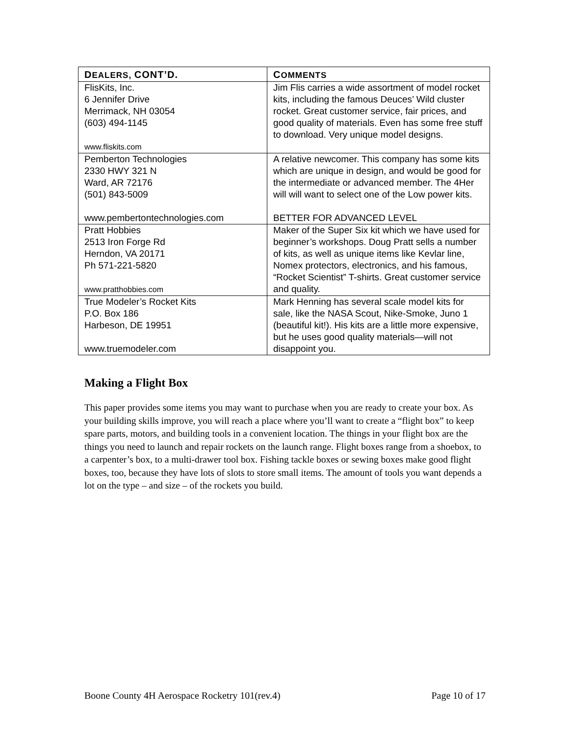| D EALERS, CONT’D. | C OMMENTS |
| --- | --- |
| FlisKits, Inc. 6 Jennifer Drive Merrimack, NH 03054 (603) 494-1145 www.fliskits.com | Jim Flis carries a wide assortment of model rocket kits, including the famous Deuces’ Wild cluster rocket. Great customer service, fair prices, and good quality of materials. Even has some free stuff to download. Very unique model designs. |
| Pemberton Technologies 2330 HWY 321 N Ward, AR 72176 (501) 843-5009 www.pembertontechnologies.com | A relative newcomer. This company has some kits which are unique in design, and would be good for the intermediate or advanced member. The 4Her will will want to select one of the Low power kits. BETTER FOR ADVANCED LEVEL |
| Pratt Hobbies 2513 Iron Forge Rd Herndon, VA 20171 Ph 571-221-5820 www.pratthobbies.com | Maker of the Super Six kit which we have used for beginner’s workshops. Doug Pratt sells a number of kits, as well as unique items like Kevlar line, Nomex protectors, electronics, and his famous, “Rocket Scientist” T-shirts. Great customer service and quality. |
| True Modeler’s Rocket Kits P.O. Box 186 Harbeson, DE 19951 www.truemodeler.com | Mark Henning has several scale model kits for sale, like the NASA Scout, Nike-Smoke, Juno 1 (beautiful kit!). His kits are a little more expensive, but he uses good quality materials—will not disappoint you. |
Making a Flight Box
This paper provides some items you may want to purchase when you are ready to create your box. As your building skills improve, you will reach a place where you’ll want to create a “flight box” to keep spare parts, motors, and building tools in a convenient location. The things in your flight box are the things you need to launch and repair rockets on the launch range. Flight boxes range from a shoebox, to a carpenter’s box, to a multi-drawer tool box. Fishing tackle boxes or sewing boxes make good flight boxes, too, because they have lots of slots to store small items. The amount of tools you want depends a lot on the type – and size – of the rockets you build.
Boone County 4H Aerospace Rocketry 101(rev.4) Page 10 of 17